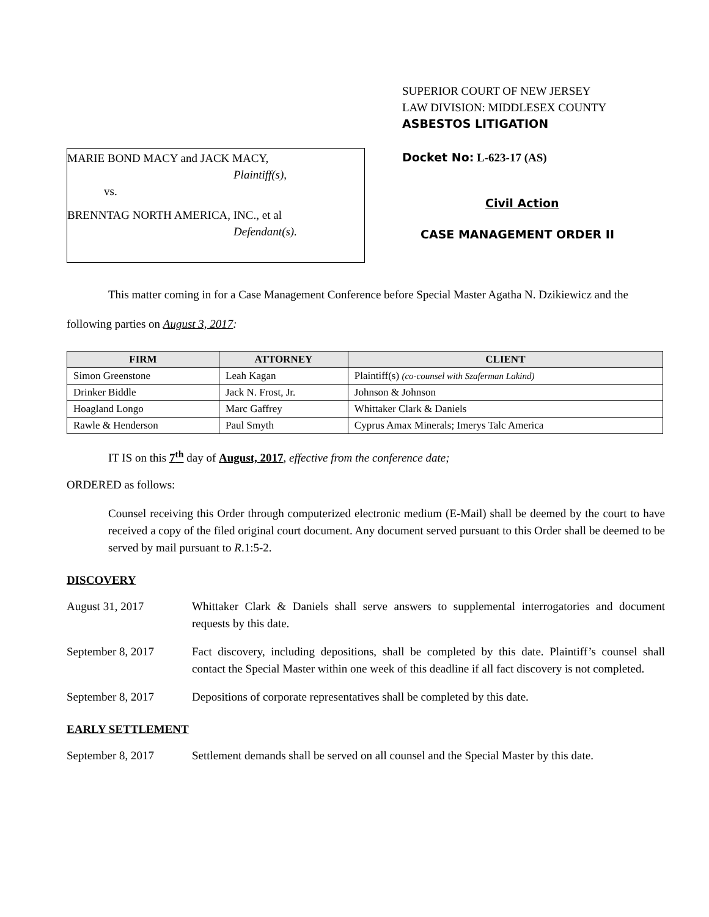MARIE BOND MACY and JACK MACY,
Plaintiff(s),
vs.
BRENNTAG NORTH AMERICA, INC., et al
Defendant(s).
SUPERIOR COURT OF NEW JERSEY
LAW DIVISION: MIDDLESEX COUNTY
ASBESTOS LITIGATION
Docket No: L-623-17 (AS)
Civil Action
CASE MANAGEMENT ORDER II
This matter coming in for a Case Management Conference before Special Master Agatha N. Dzikiewicz and the following parties on August 3, 2017:
| FIRM | ATTORNEY | CLIENT |
| --- | --- | --- |
| Simon Greenstone | Leah Kagan | Plaintiff(s) (co-counsel with Szaferman Lakind) |
| Drinker Biddle | Jack N. Frost, Jr. | Johnson & Johnson |
| Hoagland Longo | Marc Gaffrey | Whittaker Clark & Daniels |
| Rawle & Henderson | Paul Smyth | Cyprus Amax Minerals; Imerys Talc America |
IT IS on this 7<sup>th</sup> day of August, 2017, effective from the conference date;
ORDERED as follows:
Counsel receiving this Order through computerized electronic medium (E-Mail) shall be deemed by the court to have received a copy of the filed original court document. Any document served pursuant to this Order shall be deemed to be served by mail pursuant to R.1:5-2.
DISCOVERY
August 31, 2017 Whittaker Clark & Daniels shall serve answers to supplemental interrogatories and document requests by this date.
September 8, 2017 Fact discovery, including depositions, shall be completed by this date. Plaintiff’s counsel shall contact the Special Master within one week of this deadline if all fact discovery is not completed.
September 8, 2017 Depositions of corporate representatives shall be completed by this date.
EARLY SETTLEMENT
September 8, 2017 Settlement demands shall be served on all counsel and the Special Master by this date.